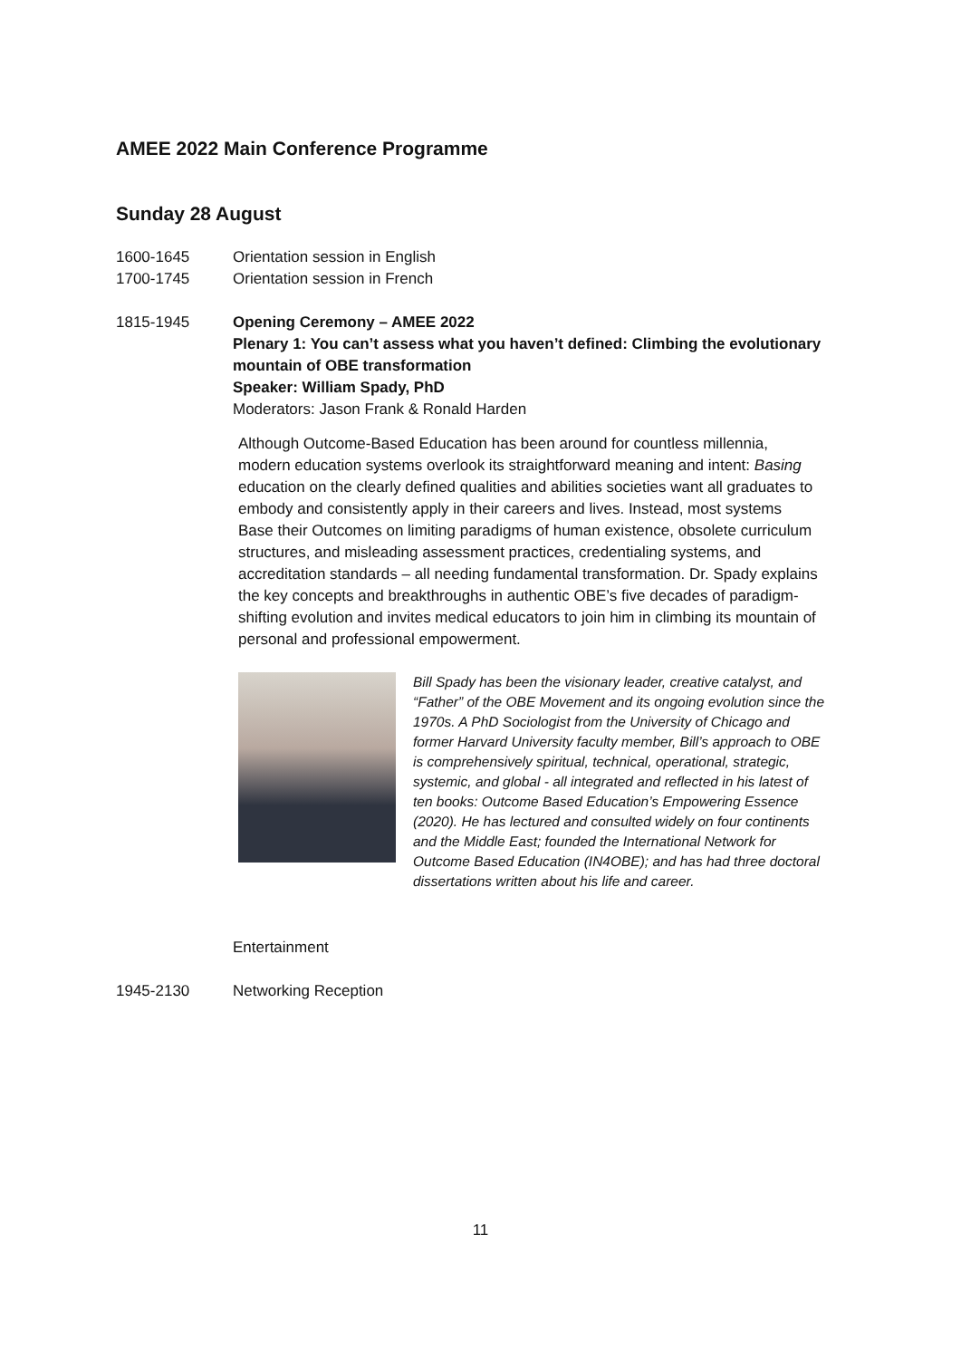AMEE 2022 Main Conference Programme
Sunday 28 August
1600-1645 Orientation session in English
1700-1745 Orientation session in French
1815-1945 Opening Ceremony – AMEE 2022
Plenary 1: You can’t assess what you haven’t defined: Climbing the evolutionary mountain of OBE transformation
Speaker: William Spady, PhD
Moderators: Jason Frank & Ronald Harden
Although Outcome-Based Education has been around for countless millennia, modern education systems overlook its straightforward meaning and intent: Basing education on the clearly defined qualities and abilities societies want all graduates to embody and consistently apply in their careers and lives. Instead, most systems Base their Outcomes on limiting paradigms of human existence, obsolete curriculum structures, and misleading assessment practices, credentialing systems, and accreditation standards – all needing fundamental transformation. Dr. Spady explains the key concepts and breakthroughs in authentic OBE’s five decades of paradigm-shifting evolution and invites medical educators to join him in climbing its mountain of personal and professional empowerment.
Bill Spady has been the visionary leader, creative catalyst, and “Father” of the OBE Movement and its ongoing evolution since the 1970s. A PhD Sociologist from the University of Chicago and former Harvard University faculty member, Bill’s approach to OBE is comprehensively spiritual, technical, operational, strategic, systemic, and global - all integrated and reflected in his latest of ten books: Outcome Based Education’s Empowering Essence (2020). He has lectured and consulted widely on four continents and the Middle East; founded the International Network for Outcome Based Education (IN4OBE); and has had three doctoral dissertations written about his life and career.
Entertainment
1945-2130 Networking Reception
11